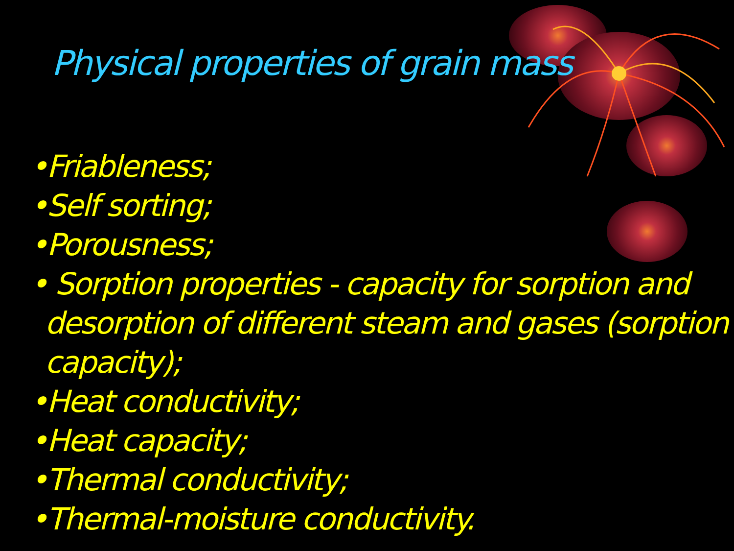Physical properties of grain mass
•Friableness;
•Self sorting;
•Porousness;
• Sorption properties - capacity for sorption and desorption of different steam and gases (sorption capacity);
•Heat conductivity;
•Heat capacity;
•Thermal conductivity;
•Thermal-moisture conductivity.